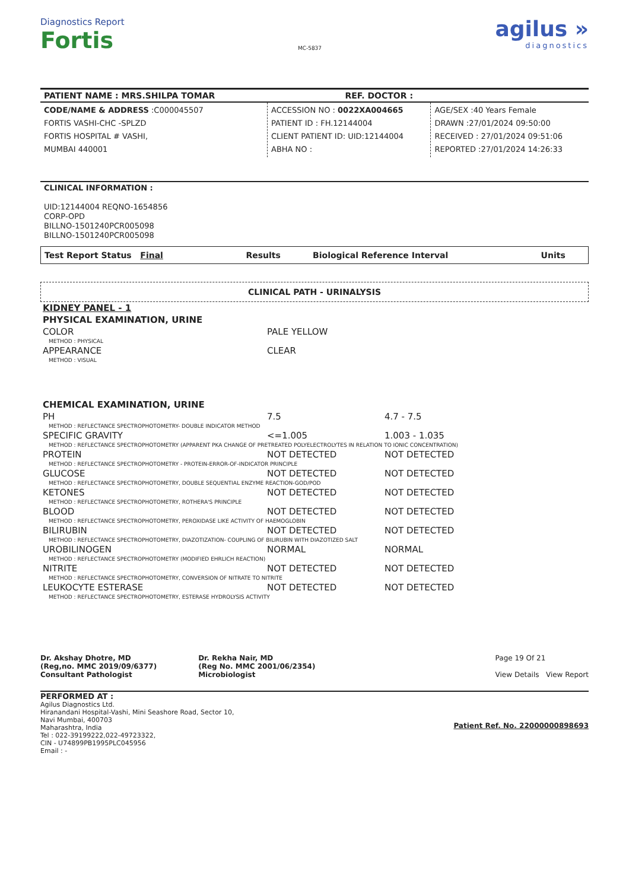Diagnostics Report
Fortis
MC-5837
agilus »
diagnostics
PATIENT NAME : MRS.SHILPA TOMAR REF. DOCTOR :
| CODE/NAME & ADDRESS :C000045507 FORTIS VASHI-CHC -SPLZD FORTIS HOSPITAL # VASHI, MUMBAI 440001 | ACCESSION NO : 0022XA004665 PATIENT ID : FH.12144004 CLIENT PATIENT ID: UID:12144004 ABHA NO : | AGE/SEX :40 Years Female DRAWN :27/01/2024 09:50:00 RECEIVED : 27/01/2024 09:51:06 REPORTED :27/01/2024 14:26:33 |
CLINICAL INFORMATION :
UID:12144004 REQNO-1654856
CORP-OPD
BILLNO-1501240PCR005098
BILLNO-1501240PCR005098
| Test Report Status Final | Results | Biological Reference Interval | Units |
| --- | --- | --- | --- |
CLINICAL PATH - URINALYSIS
| KIDNEY PANEL - 1 | | | |
| PHYSICAL EXAMINATION, URINE | | | |
| COLOR | PALE YELLOW | | |
| METHOD : PHYSICAL | | | |
| APPEARANCE | CLEAR | | |
| METHOD : VISUAL | | | |
| CHEMICAL EXAMINATION, URINE | | | |
| PH | 7.5 | 4.7 - 7.5 | |
| METHOD : REFLECTANCE SPECTROPHOTOMETRY- DOUBLE INDICATOR METHOD | | | |
| SPECIFIC GRAVITY | <=1.005 | 1.003 - 1.035 | |
| METHOD : REFLECTANCE SPECTROPHOTOMETRY (APPARENT PKA CHANGE OF PRETREATED POLYELECTROLYTES IN RELATION TO IONIC CONCENTRATION) | | | |
| PROTEIN | NOT DETECTED | NOT DETECTED | |
| METHOD : REFLECTANCE SPECTROPHOTOMETRY - PROTEIN-ERROR-OF-INDICATOR PRINCIPLE | | | |
| GLUCOSE | NOT DETECTED | NOT DETECTED | |
| METHOD : REFLECTANCE SPECTROPHOTOMETRY, DOUBLE SEQUENTIAL ENZYME REACTION-GOD/POD | | | |
| KETONES | NOT DETECTED | NOT DETECTED | |
| METHOD : REFLECTANCE SPECTROPHOTOMETRY, ROTHERA'S PRINCIPLE | | | |
| BLOOD | NOT DETECTED | NOT DETECTED | |
| METHOD : REFLECTANCE SPECTROPHOTOMETRY, PEROXIDASE LIKE ACTIVITY OF HAEMOGLOBIN | | | |
| BILIRUBIN | NOT DETECTED | NOT DETECTED | |
| METHOD : REFLECTANCE SPECTROPHOTOMETRY, DIAZOTIZATION- COUPLING OF BILIRUBIN WITH DIAZOTIZED SALT | | | |
| UROBILINOGEN | NORMAL | NORMAL | |
| METHOD : REFLECTANCE SPECTROPHOTOMETRY (MODIFIED EHRLICH REACTION) | | | |
| NITRITE | NOT DETECTED | NOT DETECTED | |
| METHOD : REFLECTANCE SPECTROPHOTOMETRY, CONVERSION OF NITRATE TO NITRITE | | | |
| LEUKOCYTE ESTERASE | NOT DETECTED | NOT DETECTED | |
| METHOD : REFLECTANCE SPECTROPHOTOMETRY, ESTERASE HYDROLYSIS ACTIVITY | | | |
Dr. Akshay Dhotre, MD
(Reg,no. MMC 2019/09/6377)
Consultant Pathologist
Dr. Rekha Nair, MD
(Reg No. MMC 2001/06/2354)
Microbiologist
Page 19 Of 21
View Details View Report
PERFORMED AT :
Agilus Diagnostics Ltd.
Hiranandani Hospital-Vashi, Mini Seashore Road, Sector 10,
Navi Mumbai, 400703
Maharashtra, India
Tel : 022-39199222,022-49723322,
CIN - U74899PB1995PLC045956
Email : -
Patient Ref. No. 22000000898693